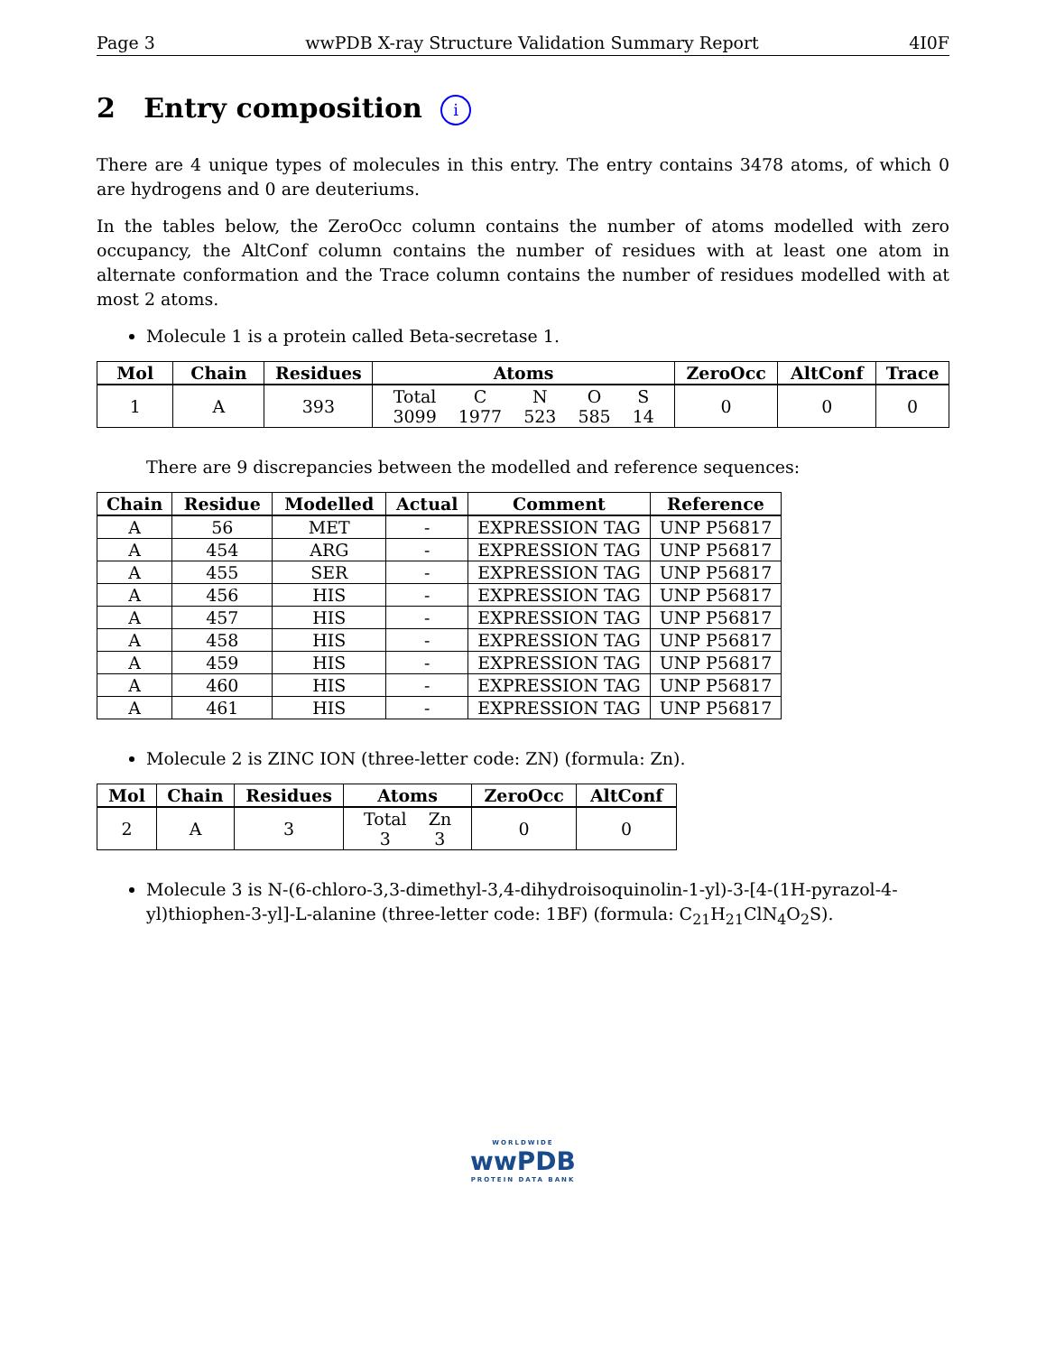Page 3 wwPDB X-ray Structure Validation Summary Report 4I0F
2 Entry composition i
There are 4 unique types of molecules in this entry. The entry contains 3478 atoms, of which 0 are hydrogens and 0 are deuteriums.
In the tables below, the ZeroOcc column contains the number of atoms modelled with zero occupancy, the AltConf column contains the number of residues with at least one atom in alternate conformation and the Trace column contains the number of residues modelled with at most 2 atoms.
Molecule 1 is a protein called Beta-secretase 1.
| Mol | Chain | Residues | Atoms | ZeroOcc | AltConf | Trace |
| --- | --- | --- | --- | --- | --- | --- |
| 1 | A | 393 | / Total / C / N / O / S / / 3099 / 1977 / 523 / 585 / 14 / | 0 | 0 | 0 |
There are 9 discrepancies between the modelled and reference sequences:
| Chain | Residue | Modelled | Actual | Comment | Reference |
| --- | --- | --- | --- | --- | --- |
| A | 56 | MET | - | EXPRESSION TAG | UNP P56817 |
| A | 454 | ARG | - | EXPRESSION TAG | UNP P56817 |
| A | 455 | SER | - | EXPRESSION TAG | UNP P56817 |
| A | 456 | HIS | - | EXPRESSION TAG | UNP P56817 |
| A | 457 | HIS | - | EXPRESSION TAG | UNP P56817 |
| A | 458 | HIS | - | EXPRESSION TAG | UNP P56817 |
| A | 459 | HIS | - | EXPRESSION TAG | UNP P56817 |
| A | 460 | HIS | - | EXPRESSION TAG | UNP P56817 |
| A | 461 | HIS | - | EXPRESSION TAG | UNP P56817 |
Molecule 2 is ZINC ION (three-letter code: ZN) (formula: Zn).
| Mol | Chain | Residues | Atoms | ZeroOcc | AltConf |
| --- | --- | --- | --- | --- | --- |
| 2 | A | 3 | / Total / Zn / / 3 / 3 / | 0 | 0 |
Molecule 3 is N-(6-chloro-3,3-dimethyl-3,4-dihydroisoquinolin-1-yl)-3-[4-(1H-pyrazol-4-yl)thiophen-3-yl]-L-alanine (three-letter code: 1BF) (formula: C<sub>21</sub>H<sub>21</sub>ClN<sub>4</sub>O<sub>2</sub>S).
WORLDWIDE
wwPDB
PROTEIN DATA BANK